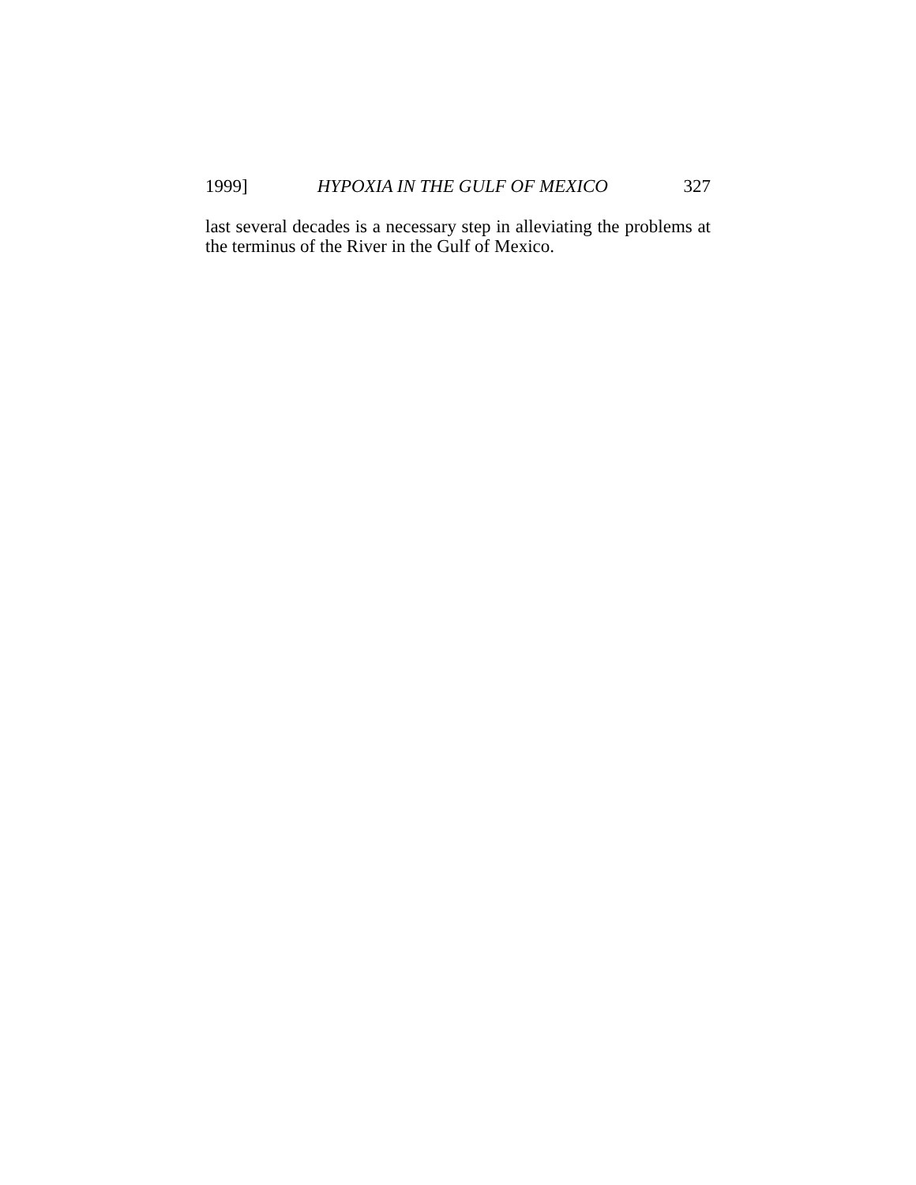1999] HYPOXIA IN THE GULF OF MEXICO 327
last several decades is a necessary step in alleviating the problems at the terminus of the River in the Gulf of Mexico.